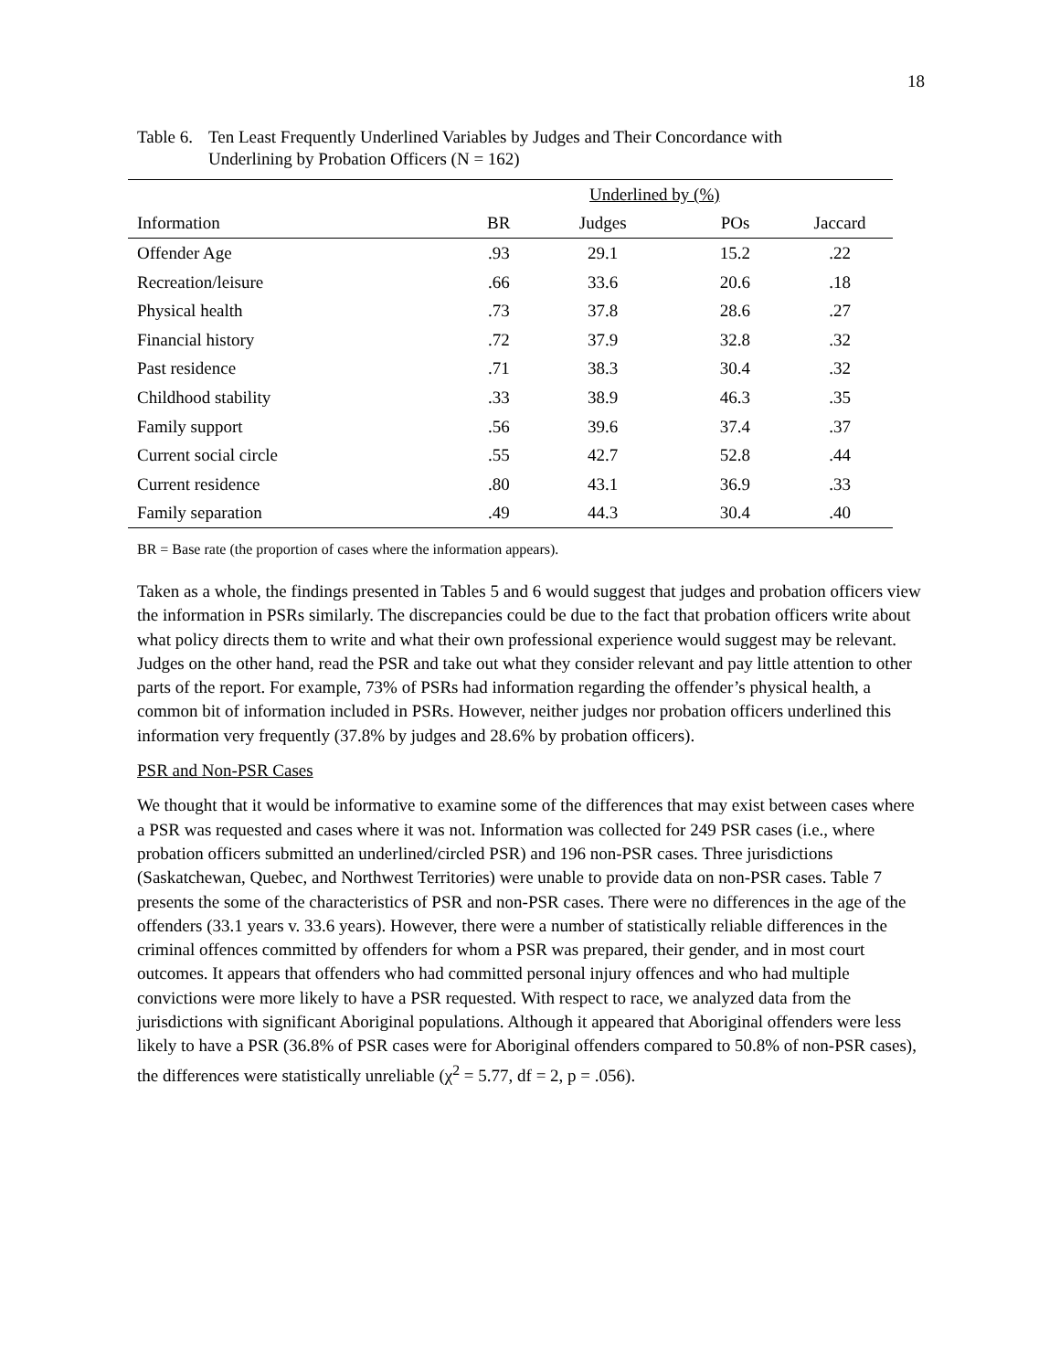18
Table 6.
Ten Least Frequently Underlined Variables by Judges and Their Concordance with
Underlining by Probation Officers (N = 162)
| | | Underlined by (%) | | |
| Information | BR | Judges | POs | Jaccard |
| Offender Age | .93 | 29.1 | 15.2 | .22 |
| Recreation/leisure | .66 | 33.6 | 20.6 | .18 |
| Physical health | .73 | 37.8 | 28.6 | .27 |
| Financial history | .72 | 37.9 | 32.8 | .32 |
| Past residence | .71 | 38.3 | 30.4 | .32 |
| Childhood stability | .33 | 38.9 | 46.3 | .35 |
| Family support | .56 | 39.6 | 37.4 | .37 |
| Current social circle | .55 | 42.7 | 52.8 | .44 |
| Current residence | .80 | 43.1 | 36.9 | .33 |
| Family separation | .49 | 44.3 | 30.4 | .40 |
BR = Base rate (the proportion of cases where the information appears).
Taken as a whole, the findings presented in Tables 5 and 6 would suggest that judges and probation officers view the information in PSRs similarly. The discrepancies could be due to the fact that probation officers write about what policy directs them to write and what their own professional experience would suggest may be relevant. Judges on the other hand, read the PSR and take out what they consider relevant and pay little attention to other parts of the report. For example, 73% of PSRs had information regarding the offender’s physical health, a common bit of information included in PSRs. However, neither judges nor probation officers underlined this information very frequently (37.8% by judges and 28.6% by probation officers).
PSR and Non-PSR Cases
We thought that it would be informative to examine some of the differences that may exist between cases where a PSR was requested and cases where it was not. Information was collected for 249 PSR cases (i.e., where probation officers submitted an underlined/circled PSR) and 196 non-PSR cases. Three jurisdictions (Saskatchewan, Quebec, and Northwest Territories) were unable to provide data on non-PSR cases. Table 7 presents the some of the characteristics of PSR and non-PSR cases. There were no differences in the age of the offenders (33.1 years v. 33.6 years). However, there were a number of statistically reliable differences in the criminal offences committed by offenders for whom a PSR was prepared, their gender, and in most court outcomes. It appears that offenders who had committed personal injury offences and who had multiple convictions were more likely to have a PSR requested. With respect to race, we analyzed data from the jurisdictions with significant Aboriginal populations. Although it appeared that Aboriginal offenders were less likely to have a PSR (36.8% of PSR cases were for Aboriginal offenders compared to 50.8% of non-PSR cases), the differences were statistically unreliable (χ<sup>2</sup> = 5.77, df = 2, p = .056).